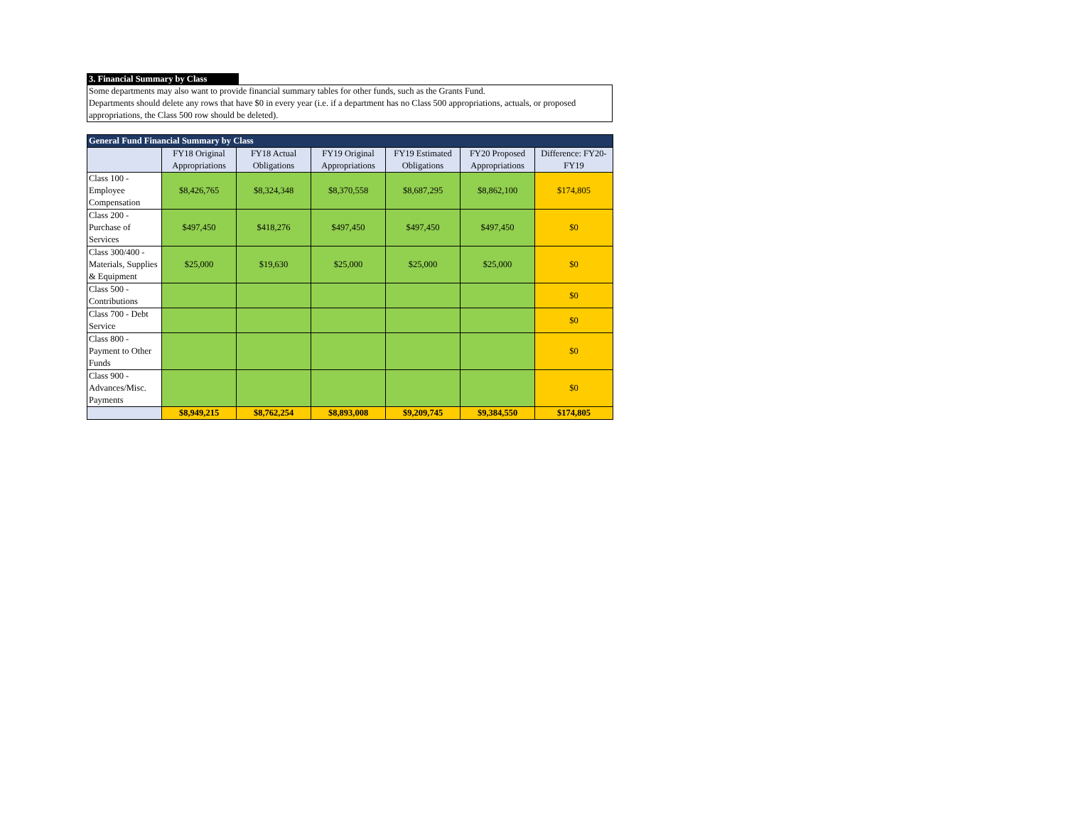3. Financial Summary by Class
Some departments may also want to provide financial summary tables for other funds, such as the Grants Fund.
Departments should delete any rows that have $0 in every year (i.e. if a department has no Class 500 appropriations, actuals, or proposed appropriations, the Class 500 row should be deleted).
| General Fund Financial Summary by Class | | | | | | |
| --- | --- | --- | --- | --- | --- | --- |
| | FY18 Original Appropriations | FY18 Actual Obligations | FY19 Original Appropriations | FY19 Estimated Obligations | FY20 Proposed Appropriations | Difference: FY20-FY19 |
| Class 100 - Employee Compensation | $8,426,765 | $8,324,348 | $8,370,558 | $8,687,295 | $8,862,100 | $174,805 |
| Class 200 - Purchase of Services | $497,450 | $418,276 | $497,450 | $497,450 | $497,450 | $0 |
| Class 300/400 - Materials, Supplies & Equipment | $25,000 | $19,630 | $25,000 | $25,000 | $25,000 | $0 |
| Class 500 - Contributions | | | | | | $0 |
| Class 700 - Debt Service | | | | | | $0 |
| Class 800 - Payment to Other Funds | | | | | | $0 |
| Class 900 - Advances/Misc. Payments | | | | | | $0 |
| | $8,949,215 | $8,762,254 | $8,893,008 | $9,209,745 | $9,384,550 | $174,805 |